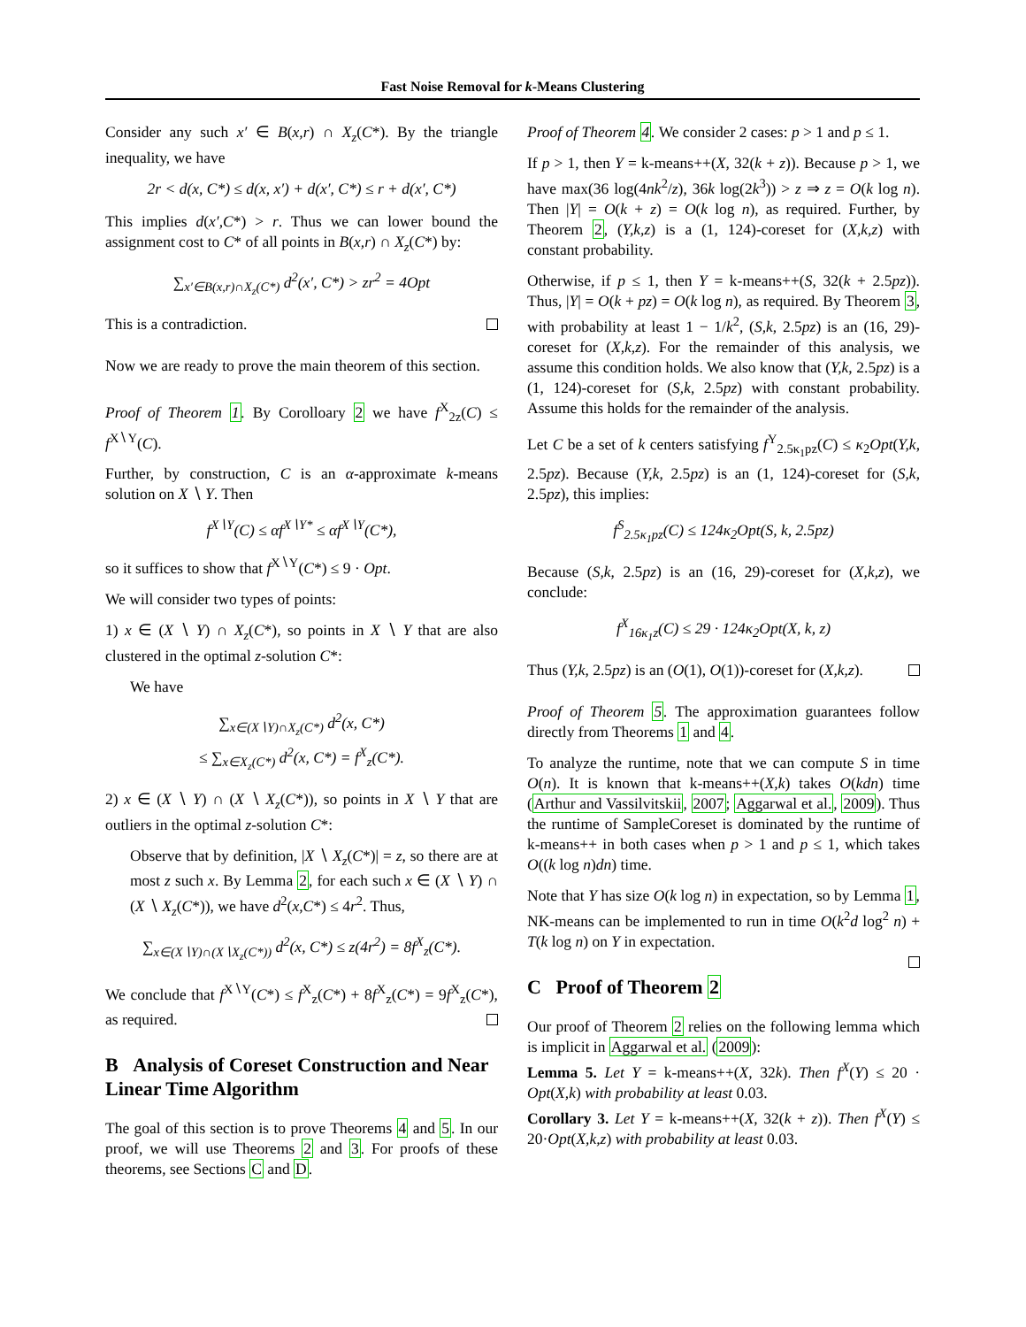Fast Noise Removal for k-Means Clustering
Consider any such x′ ∈ B(x,r) ∩ X<sub>z</sub>(C*). By the triangle inequality, we have
2r < d(x, C*) ≤ d(x, x′) + d(x′, C*) ≤ r + d(x′, C*)
This implies d(x′,C*) > r. Thus we can lower bound the assignment cost to C* of all points in B(x,r) ∩ X<sub>z</sub>(C*) by:
∑<sub>x′∈B(x,r)∩X<sub>z</sub>(C*)</sub> d<sup>2</sup>(x′, C*) > zr<sup>2</sup> = 4Opt
This is a contradiction.
Now we are ready to prove the main theorem of this section.
Proof of Theorem 1. By Corolloary 2 we have f<sup>X</sup><sub>2z</sub>(C) ≤ f<sup>X∖Y</sup>(C).
Further, by construction, C is an α-approximate k-means solution on X ∖ Y. Then
f<sup>X∖Y</sup>(C) ≤ αf<sup>X∖Y*</sup> ≤ αf<sup>X∖Y</sup>(C*),
so it suffices to show that f<sup>X∖Y</sup>(C*) ≤ 9 · Opt.
We will consider two types of points:
1) x ∈ (X ∖ Y) ∩ X<sub>z</sub>(C*), so points in X ∖ Y that are also clustered in the optimal z-solution C*:
We have
∑<sub>x∈(X∖Y)∩X<sub>z</sub>(C*)</sub> d<sup>2</sup>(x, C*)
≤ ∑<sub>x∈X<sub>z</sub>(C*)</sub> d<sup>2</sup>(x, C*) = f<sup>X</sup><sub>z</sub>(C*).
2) x ∈ (X ∖ Y) ∩ (X ∖ X<sub>z</sub>(C*)), so points in X ∖ Y that are outliers in the optimal z-solution C*:
Observe that by definition, |X ∖ X<sub>z</sub>(C*)| = z, so there are at most z such x. By Lemma 2, for each such x ∈ (X ∖ Y) ∩ (X ∖ X<sub>z</sub>(C*)), we have d<sup>2</sup>(x,C*) ≤ 4r<sup>2</sup>. Thus,
∑<sub>x∈(X∖Y)∩(X∖X<sub>z</sub>(C*))</sub> d<sup>2</sup>(x, C*) ≤ z(4r<sup>2</sup>) = 8f<sup>X</sup><sub>z</sub>(C*).
We conclude that f<sup>X∖Y</sup>(C*) ≤ f<sup>X</sup><sub>z</sub>(C*) + 8f<sup>X</sup><sub>z</sub>(C*) = 9f<sup>X</sup><sub>z</sub>(C*), as required.
B Analysis of Coreset Construction and Near Linear Time Algorithm
The goal of this section is to prove Theorems 4 and 5. In our proof, we will use Theorems 2 and 3. For proofs of these theorems, see Sections C and D.
Proof of Theorem 4. We consider 2 cases: p > 1 and p ≤ 1.
If p > 1, then Y = k-means++(X, 32(k + z)). Because p > 1, we have max(36 log(4nk<sup>2</sup>/z), 36k log(2k<sup>3</sup>)) > z ⇒ z = O(k log n). Then |Y| = O(k + z) = O(k log n), as required. Further, by Theorem 2, (Y,k,z) is a (1, 124)-coreset for (X,k,z) with constant probability.
Otherwise, if p ≤ 1, then Y = k-means++(S, 32(k + 2.5pz)). Thus, |Y| = O(k + pz) = O(k log n), as required. By Theorem 3, with probability at least 1 − 1/k<sup>2</sup>, (S,k, 2.5pz) is an (16, 29)-coreset for (X,k,z). For the remainder of this analysis, we assume this condition holds. We also know that (Y,k, 2.5pz) is a (1, 124)-coreset for (S,k, 2.5pz) with constant probability. Assume this holds for the remainder of the analysis.
Let C be a set of k centers satisfying f<sup>Y</sup><sub>2.5κ<sub>1</sub>pz</sub>(C) ≤ κ<sub>2</sub>Opt(Y,k, 2.5pz). Because (Y,k, 2.5pz) is an (1, 124)-coreset for (S,k, 2.5pz), this implies:
f<sup>S</sup><sub>2.5κ<sub>1</sub>pz</sub>(C) ≤ 124κ<sub>2</sub>Opt(S, k, 2.5pz)
Because (S,k, 2.5pz) is an (16, 29)-coreset for (X,k,z), we conclude:
f<sup>X</sup><sub>16κ<sub>1</sub>z</sub>(C) ≤ 29 · 124κ<sub>2</sub>Opt(X, k, z)
Thus (Y,k, 2.5pz) is an (O(1), O(1))-coreset for (X,k,z).
Proof of Theorem 5. The approximation guarantees follow directly from Theorems 1 and 4.
To analyze the runtime, note that we can compute S in time O(n). It is known that k-means++(X,k) takes O(kdn) time (Arthur and Vassilvitskii, 2007; Aggarwal et al., 2009). Thus the runtime of SampleCoreset is dominated by the runtime of k-means++ in both cases when p > 1 and p ≤ 1, which takes O((k log n)dn) time.
Note that Y has size O(k log n) in expectation, so by Lemma 1, NK-means can be implemented to run in time O(k<sup>2</sup>d log<sup>2</sup> n) + T(k log n) on Y in expectation.
C Proof of Theorem 2
Our proof of Theorem 2 relies on the following lemma which is implicit in Aggarwal et al. (2009):
Lemma 5. Let Y = k-means++(X, 32k). Then f<sup>X</sup>(Y) ≤ 20 · Opt(X,k) with probability at least 0.03.
Corollary 3. Let Y = k-means++(X, 32(k + z)). Then f<sup>X</sup>(Y) ≤ 20·Opt(X,k,z) with probability at least 0.03.